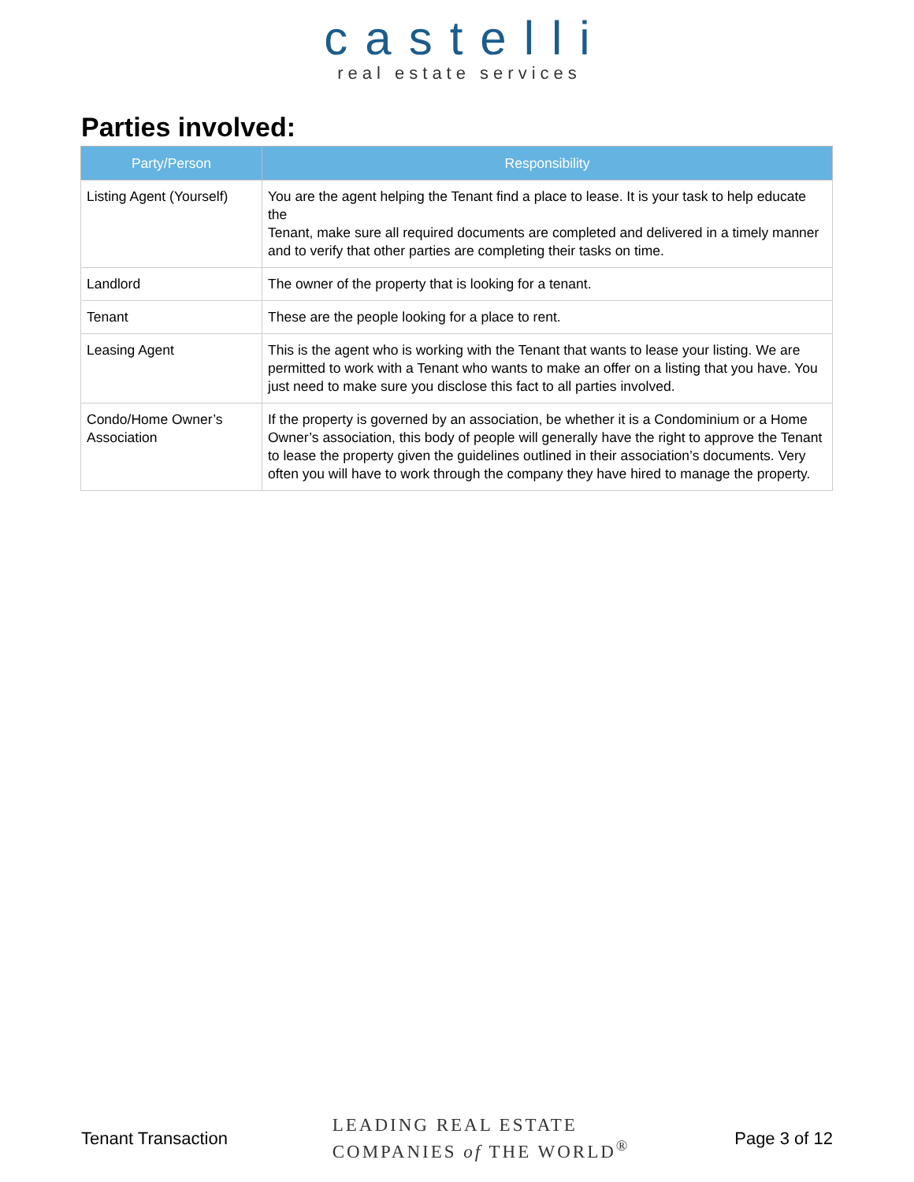castelli
real estate services
Parties involved:
| Party/Person | Responsibility |
| --- | --- |
| Listing Agent (Yourself) | You are the agent helping the Tenant find a place to lease. It is your task to help educate the Tenant, make sure all required documents are completed and delivered in a timely manner and to verify that other parties are completing their tasks on time. |
| Landlord | The owner of the property that is looking for a tenant. |
| Tenant | These are the people looking for a place to rent. |
| Leasing Agent | This is the agent who is working with the Tenant that wants to lease your listing. We are permitted to work with a Tenant who wants to make an offer on a listing that you have. You just need to make sure you disclose this fact to all parties involved. |
| Condo/Home Owner’s Association | If the property is governed by an association, be whether it is a Condominium or a Home Owner’s association, this body of people will generally have the right to approve the Tenant to lease the property given the guidelines outlined in their association’s documents. Very often you will have to work through the company they have hired to manage the property. |
Tenant Transaction
LEADING REAL ESTATE
COMPANIES of THE WORLD<sup>®</sup>
Page 3 of 12